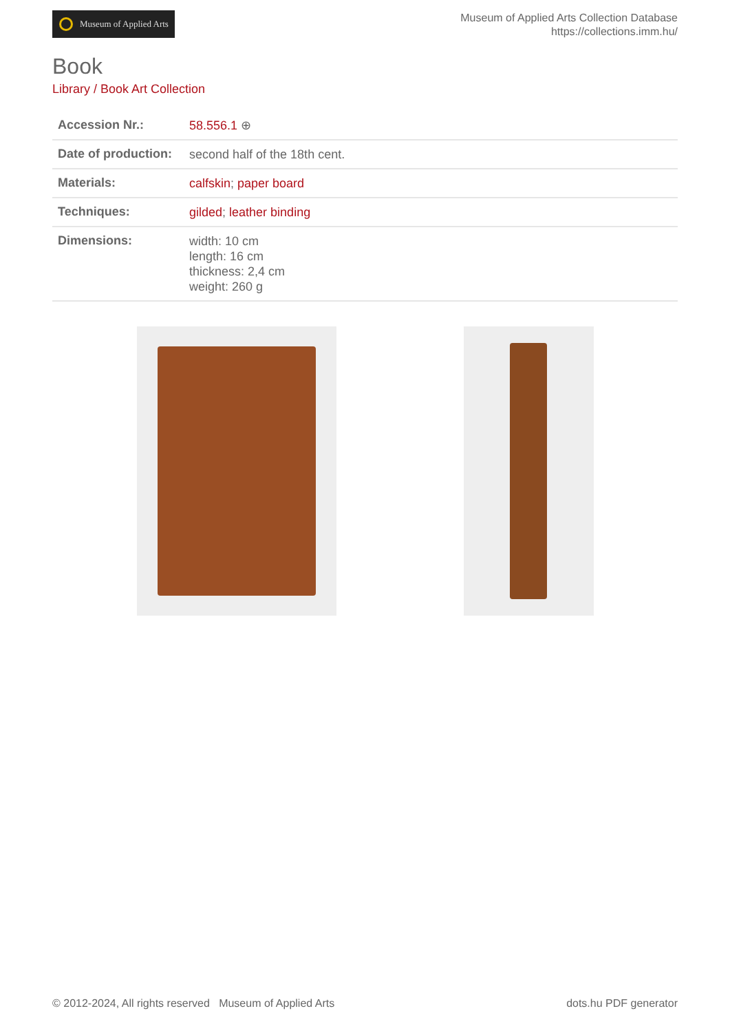Museum of Applied Arts
Museum of Applied Arts Collection Database
https://collections.imm.hu/
Book
Library / Book Art Collection
| Accession Nr.: | 58.556.1 ⊕ |
| Date of production: | second half of the 18th cent. |
| Materials: | calfskin ; paper board |
| Techniques: | gilded ; leather binding |
| Dimensions: | width: 10 cm length: 16 cm thickness: 2,4 cm weight: 260 g |
© 2012-2024, All rights reserved Museum of Applied Arts
dots.hu PDF generator